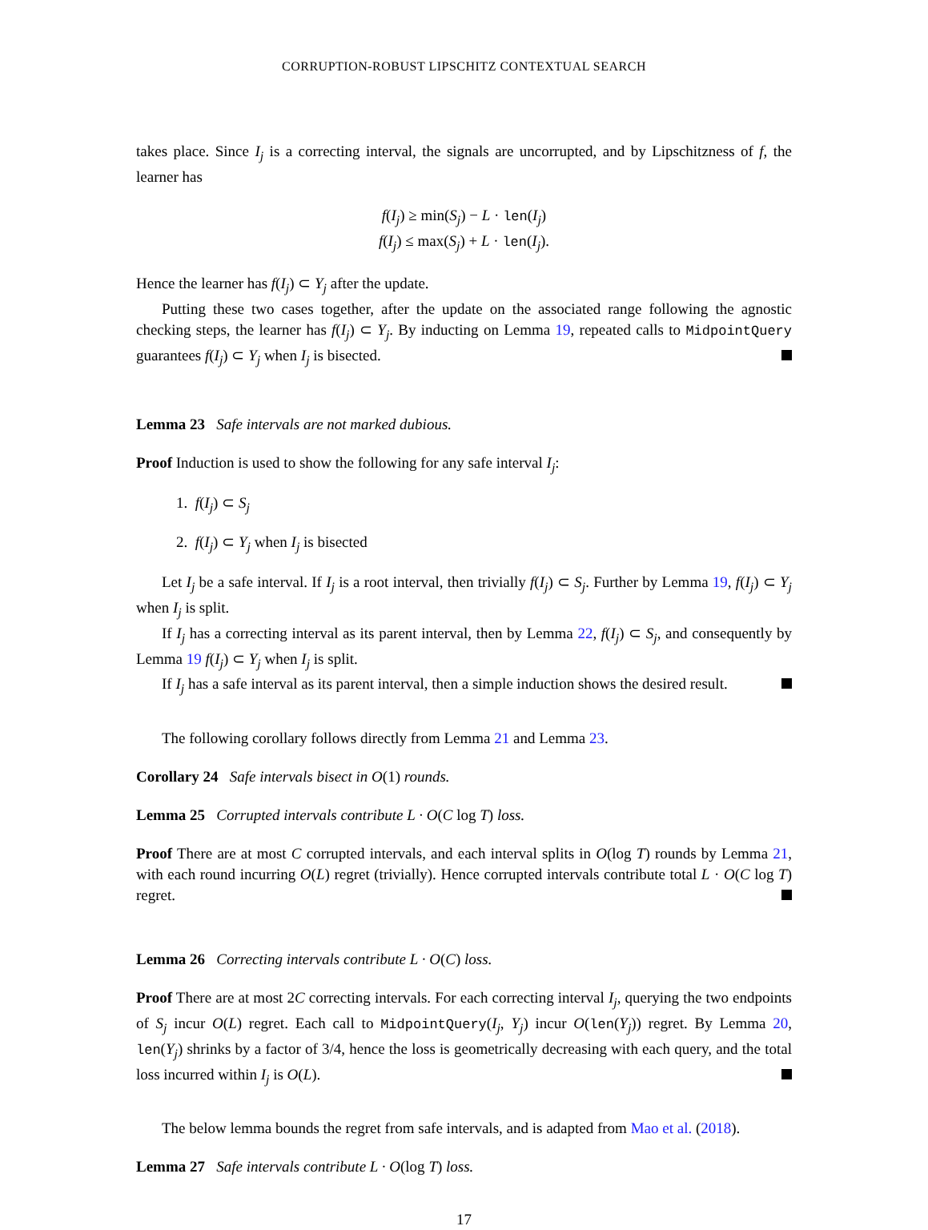CORRUPTION-ROBUST LIPSCHITZ CONTEXTUAL SEARCH
takes place. Since I<sub>j</sub> is a correcting interval, the signals are uncorrupted, and by Lipschitzness of f, the learner has
f(I<sub>j</sub>) ≥ min(S<sub>j</sub>) − L · len(I<sub>j</sub>)
f(I<sub>j</sub>) ≤ max(S<sub>j</sub>) + L · len(I<sub>j</sub>).
Hence the learner has f(I<sub>j</sub>) ⊂ Y<sub>j</sub> after the update.
Putting these two cases together, after the update on the associated range following the agnostic checking steps, the learner has f(I<sub>j</sub>) ⊂ Y<sub>j</sub>. By inducting on Lemma 19, repeated calls to MidpointQuery guarantees f(I<sub>j</sub>) ⊂ Y<sub>j</sub> when I<sub>j</sub> is bisected.
Lemma 23 Safe intervals are not marked dubious.
Proof Induction is used to show the following for any safe interval I<sub>j</sub>:
1. f(I<sub>j</sub>) ⊂ S<sub>j</sub>
2. f(I<sub>j</sub>) ⊂ Y<sub>j</sub> when I<sub>j</sub> is bisected
Let I<sub>j</sub> be a safe interval. If I<sub>j</sub> is a root interval, then trivially f(I<sub>j</sub>) ⊂ S<sub>j</sub>. Further by Lemma 19, f(I<sub>j</sub>) ⊂ Y<sub>j</sub> when I<sub>j</sub> is split.
If I<sub>j</sub> has a correcting interval as its parent interval, then by Lemma 22, f(I<sub>j</sub>) ⊂ S<sub>j</sub>, and consequently by Lemma 19 f(I<sub>j</sub>) ⊂ Y<sub>j</sub> when I<sub>j</sub> is split.
If I<sub>j</sub> has a safe interval as its parent interval, then a simple induction shows the desired result.
The following corollary follows directly from Lemma 21 and Lemma 23.
Corollary 24 Safe intervals bisect in O(1) rounds.
Lemma 25 Corrupted intervals contribute L · O(C log T) loss.
Proof There are at most C corrupted intervals, and each interval splits in O(log T) rounds by Lemma 21, with each round incurring O(L) regret (trivially). Hence corrupted intervals contribute total L · O(C log T) regret.
Lemma 26 Correcting intervals contribute L · O(C) loss.
Proof There are at most 2C correcting intervals. For each correcting interval I<sub>j</sub>, querying the two endpoints of S<sub>j</sub> incur O(L) regret. Each call to MidpointQuery(I<sub>j</sub>, Y<sub>j</sub>) incur O(len(Y<sub>j</sub>)) regret. By Lemma 20, len(Y<sub>j</sub>) shrinks by a factor of 3/4, hence the loss is geometrically decreasing with each query, and the total loss incurred within I<sub>j</sub> is O(L).
The below lemma bounds the regret from safe intervals, and is adapted from Mao et al. (2018).
Lemma 27 Safe intervals contribute L · O(log T) loss.
17